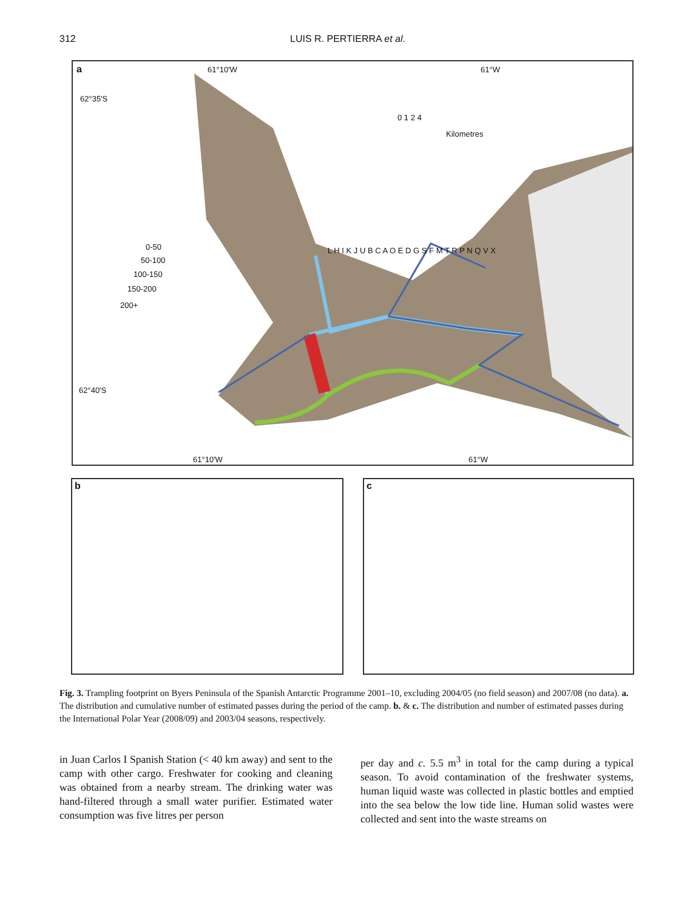312 LUIS R. PERTIERRA et al.
a 61°10'W 61°W
62°35'S
0 1 2 4
Kilometres
0-50
50-100
100-150
150-200
200+
62°40'S
61°10'W 61°W
L H I K J U B C A O E D G S F M T R P N Q V X
b
c
Fig. 3. Trampling footprint on Byers Peninsula of the Spanish Antarctic Programme 2001–10, excluding 2004/05 (no field season) and 2007/08 (no data). a. The distribution and cumulative number of estimated passes during the period of the camp. b. & c. The distribution and number of estimated passes during the International Polar Year (2008/09) and 2003/04 seasons, respectively.
in Juan Carlos I Spanish Station (< 40 km away) and sent to the camp with other cargo. Freshwater for cooking and cleaning was obtained from a nearby stream. The drinking water was hand-filtered through a small water purifier. Estimated water consumption was five litres per person
per day and c. 5.5 m<sup>3</sup> in total for the camp during a typical season. To avoid contamination of the freshwater systems, human liquid waste was collected in plastic bottles and emptied into the sea below the low tide line. Human solid wastes were collected and sent into the waste streams on